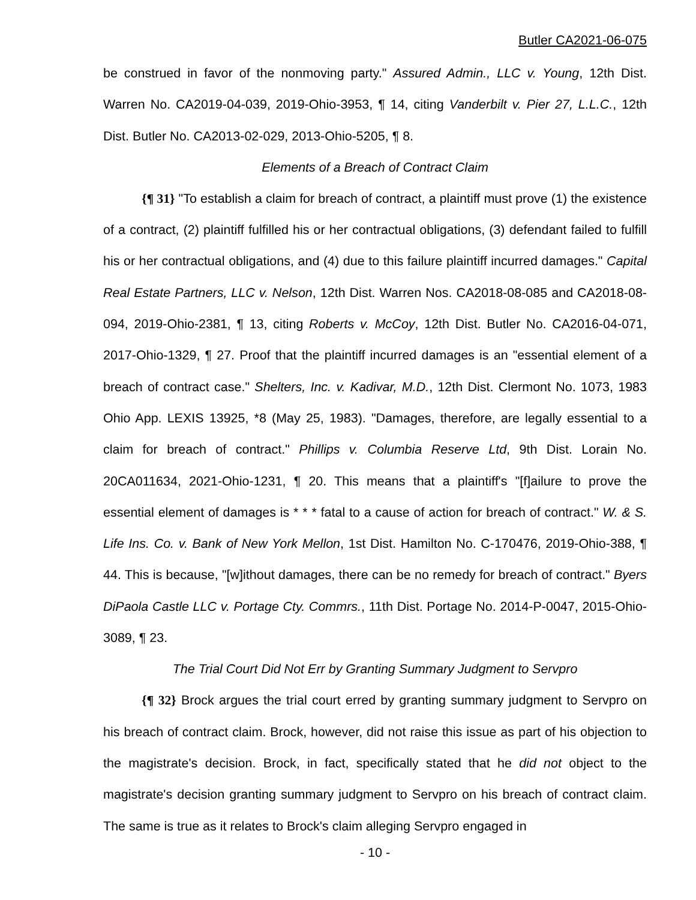Butler CA2021-06-075
be construed in favor of the nonmoving party." Assured Admin., LLC v. Young, 12th Dist. Warren No. CA2019-04-039, 2019-Ohio-3953, ¶ 14, citing Vanderbilt v. Pier 27, L.L.C., 12th Dist. Butler No. CA2013-02-029, 2013-Ohio-5205, ¶ 8.
Elements of a Breach of Contract Claim
{¶ 31} "To establish a claim for breach of contract, a plaintiff must prove (1) the existence of a contract, (2) plaintiff fulfilled his or her contractual obligations, (3) defendant failed to fulfill his or her contractual obligations, and (4) due to this failure plaintiff incurred damages." Capital Real Estate Partners, LLC v. Nelson, 12th Dist. Warren Nos. CA2018-08-085 and CA2018-08-094, 2019-Ohio-2381, ¶ 13, citing Roberts v. McCoy, 12th Dist. Butler No. CA2016-04-071, 2017-Ohio-1329, ¶ 27. Proof that the plaintiff incurred damages is an "essential element of a breach of contract case." Shelters, Inc. v. Kadivar, M.D., 12th Dist. Clermont No. 1073, 1983 Ohio App. LEXIS 13925, *8 (May 25, 1983). "Damages, therefore, are legally essential to a claim for breach of contract." Phillips v. Columbia Reserve Ltd, 9th Dist. Lorain No. 20CA011634, 2021-Ohio-1231, ¶ 20. This means that a plaintiff's "[f]ailure to prove the essential element of damages is * * * fatal to a cause of action for breach of contract." W. & S. Life Ins. Co. v. Bank of New York Mellon, 1st Dist. Hamilton No. C-170476, 2019-Ohio-388, ¶ 44. This is because, "[w]ithout damages, there can be no remedy for breach of contract." Byers DiPaola Castle LLC v. Portage Cty. Commrs., 11th Dist. Portage No. 2014-P-0047, 2015-Ohio-3089, ¶ 23.
The Trial Court Did Not Err by Granting Summary Judgment to Servpro
{¶ 32} Brock argues the trial court erred by granting summary judgment to Servpro on his breach of contract claim. Brock, however, did not raise this issue as part of his objection to the magistrate's decision. Brock, in fact, specifically stated that he did not object to the magistrate's decision granting summary judgment to Servpro on his breach of contract claim. The same is true as it relates to Brock's claim alleging Servpro engaged in
- 10 -